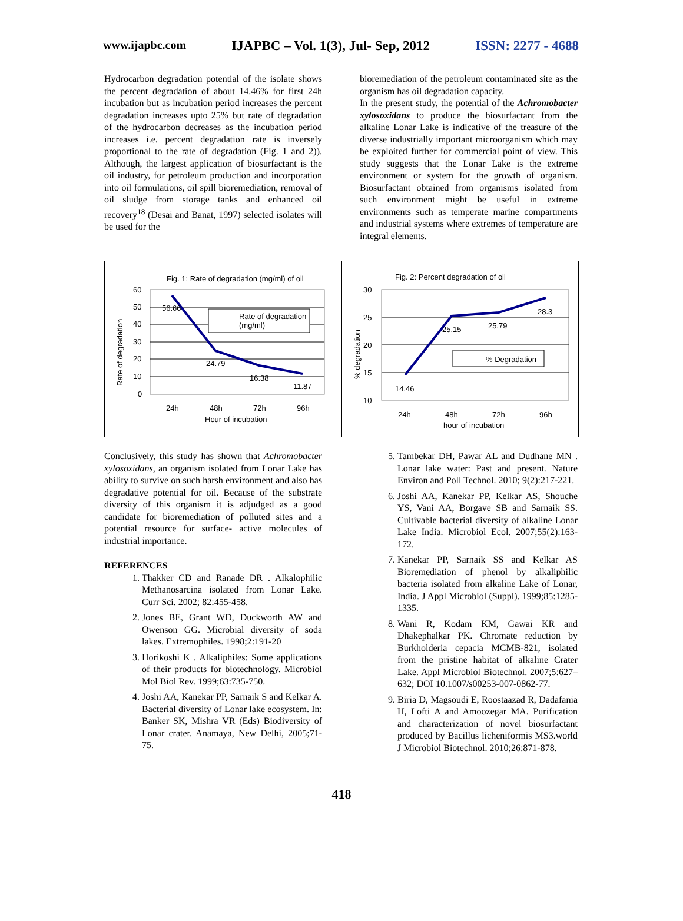www.ijapbc.com IJAPBC – Vol. 1(3), Jul- Sep, 2012 ISSN: 2277 - 4688
Hydrocarbon degradation potential of the isolate shows the percent degradation of about 14.46% for first 24h incubation but as incubation period increases the percent degradation increases upto 25% but rate of degradation of the hydrocarbon decreases as the incubation period increases i.e. percent degradation rate is inversely proportional to the rate of degradation (Fig. 1 and 2)). Although, the largest application of biosurfactant is the oil industry, for petroleum production and incorporation into oil formulations, oil spill bioremediation, removal of oil sludge from storage tanks and enhanced oil recovery<sup>18</sup> (Desai and Banat, 1997) selected isolates will be used for the
bioremediation of the petroleum contaminated site as the organism has oil degradation capacity.
In the present study, the potential of the Achromobacter xylosoxidans to produce the biosurfactant from the alkaline Lonar Lake is indicative of the treasure of the diverse industrially important microorganism which may be exploited further for commercial point of view. This study suggests that the Lonar Lake is the extreme environment or system for the growth of organism. Biosurfactant obtained from organisms isolated from such environment might be useful in extreme environments such as temperate marine compartments and industrial systems where extremes of temperature are integral elements.
Fig. 1: Rate of degradation (mg/ml) of oil
60
50
40
30
20
10
0
56.66
24.79
16.38
11.87
Rate of degradation
(mg/ml)
24h
48h
72h
96h
Hour of incubation
Rate of degradation
Fig. 2: Percent degradation of oil
30
25
20
15
10
14.46
25.15
25.79
28.3
% Degradation
24h
48h
72h
96h
hour of incubation
% degradation
Conclusively, this study has shown that Achromobacter xylosoxidans, an organism isolated from Lonar Lake has ability to survive on such harsh environment and also has degradative potential for oil. Because of the substrate diversity of this organism it is adjudged as a good candidate for bioremediation of polluted sites and a potential resource for surface- active molecules of industrial importance.
REFERENCES
1. Thakker CD and Ranade DR . Alkalophilic Methanosarcina isolated from Lonar Lake. Curr Sci. 2002; 82:455-458.
2. Jones BE, Grant WD, Duckworth AW and Owenson GG. Microbial diversity of soda lakes. Extremophiles. 1998;2:191-20
3. Horikoshi K . Alkaliphiles: Some applications of their products for biotechnology. Microbiol Mol Biol Rev. 1999;63:735-750.
4. Joshi AA, Kanekar PP, Sarnaik S and Kelkar A. Bacterial diversity of Lonar lake ecosystem. In: Banker SK, Mishra VR (Eds) Biodiversity of Lonar crater. Anamaya, New Delhi, 2005;71-75.
5. Tambekar DH, Pawar AL and Dudhane MN . Lonar lake water: Past and present. Nature Environ and Poll Technol. 2010; 9(2):217-221.
6. Joshi AA, Kanekar PP, Kelkar AS, Shouche YS, Vani AA, Borgave SB and Sarnaik SS. Cultivable bacterial diversity of alkaline Lonar Lake India. Microbiol Ecol. 2007;55(2):163-172.
7. Kanekar PP, Sarnaik SS and Kelkar AS Bioremediation of phenol by alkaliphilic bacteria isolated from alkaline Lake of Lonar, India. J Appl Microbiol (Suppl). 1999;85:1285-1335.
8. Wani R, Kodam KM, Gawai KR and Dhakephalkar PK. Chromate reduction by Burkholderia cepacia MCMB-821, isolated from the pristine habitat of alkaline Crater Lake. Appl Microbiol Biotechnol. 2007;5:627–632; DOI 10.1007/s00253-007-0862-77.
9. Biria D, Magsoudi E, Roostaazad R, Dadafania H, Lofti A and Amoozegar MA. Purification and characterization of novel biosurfactant produced by Bacillus licheniformis MS3.world J Microbiol Biotechnol. 2010;26:871-878.
418